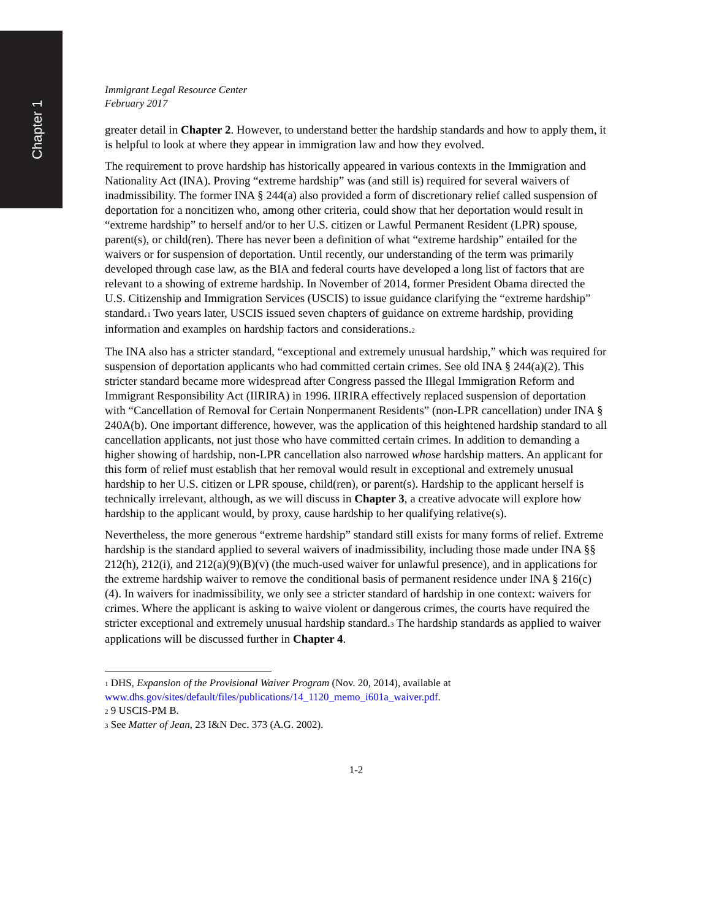Chapter 1
Immigrant Legal Resource Center
February 2017
greater detail in Chapter 2. However, to understand better the hardship standards and how to apply them, it is helpful to look at where they appear in immigration law and how they evolved.
The requirement to prove hardship has historically appeared in various contexts in the Immigration and Nationality Act (INA). Proving “extreme hardship” was (and still is) required for several waivers of inadmissibility. The former INA § 244(a) also provided a form of discretionary relief called suspension of deportation for a noncitizen who, among other criteria, could show that her deportation would result in “extreme hardship” to herself and/or to her U.S. citizen or Lawful Permanent Resident (LPR) spouse, parent(s), or child(ren). There has never been a definition of what “extreme hardship” entailed for the waivers or for suspension of deportation. Until recently, our understanding of the term was primarily developed through case law, as the BIA and federal courts have developed a long list of factors that are relevant to a showing of extreme hardship. In November of 2014, former President Obama directed the U.S. Citizenship and Immigration Services (USCIS) to issue guidance clarifying the “extreme hardship” standard.<sub>1</sub> Two years later, USCIS issued seven chapters of guidance on extreme hardship, providing information and examples on hardship factors and considerations.<sub>2</sub>
The INA also has a stricter standard, “exceptional and extremely unusual hardship,” which was required for suspension of deportation applicants who had committed certain crimes. See old INA § 244(a)(2). This stricter standard became more widespread after Congress passed the Illegal Immigration Reform and Immigrant Responsibility Act (IIRIRA) in 1996. IIRIRA effectively replaced suspension of deportation with “Cancellation of Removal for Certain Nonpermanent Residents” (non-LPR cancellation) under INA § 240A(b). One important difference, however, was the application of this heightened hardship standard to all cancellation applicants, not just those who have committed certain crimes. In addition to demanding a higher showing of hardship, non-LPR cancellation also narrowed whose hardship matters. An applicant for this form of relief must establish that her removal would result in exceptional and extremely unusual hardship to her U.S. citizen or LPR spouse, child(ren), or parent(s). Hardship to the applicant herself is technically irrelevant, although, as we will discuss in Chapter 3, a creative advocate will explore how hardship to the applicant would, by proxy, cause hardship to her qualifying relative(s).
Nevertheless, the more generous “extreme hardship” standard still exists for many forms of relief. Extreme hardship is the standard applied to several waivers of inadmissibility, including those made under INA §§ 212(h), 212(i), and 212(a)(9)(B)(v) (the much-used waiver for unlawful presence), and in applications for the extreme hardship waiver to remove the conditional basis of permanent residence under INA § 216(c)(4). In waivers for inadmissibility, we only see a stricter standard of hardship in one context: waivers for crimes. Where the applicant is asking to waive violent or dangerous crimes, the courts have required the stricter exceptional and extremely unusual hardship standard.<sub>3</sub> The hardship standards as applied to waiver applications will be discussed further in Chapter 4.
<sub>1</sub> DHS, Expansion of the Provisional Waiver Program (Nov. 20, 2014), available at www.dhs.gov/sites/default/files/publications/14_1120_memo_i601a_waiver.pdf.
<sub>2</sub> 9 USCIS-PM B.
<sub>3</sub> See Matter of Jean, 23 I&N Dec. 373 (A.G. 2002).
1-2